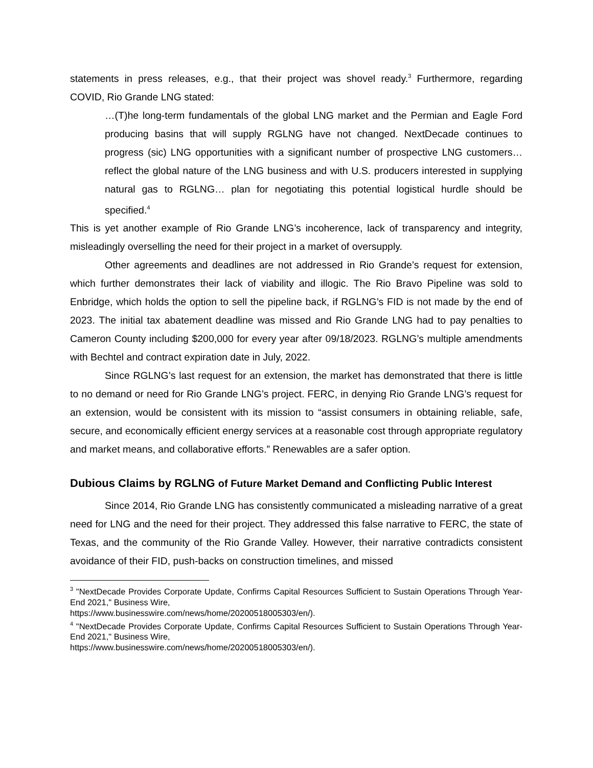statements in press releases, e.g., that their project was shovel ready.<sup>3</sup> Furthermore, regarding COVID, Rio Grande LNG stated:
…(T)he long-term fundamentals of the global LNG market and the Permian and Eagle Ford producing basins that will supply RGLNG have not changed. NextDecade continues to progress (sic) LNG opportunities with a significant number of prospective LNG customers… reflect the global nature of the LNG business and with U.S. producers interested in supplying natural gas to RGLNG… plan for negotiating this potential logistical hurdle should be specified.<sup>4</sup>
This is yet another example of Rio Grande LNG’s incoherence, lack of transparency and integrity, misleadingly overselling the need for their project in a market of oversupply.
Other agreements and deadlines are not addressed in Rio Grande’s request for extension, which further demonstrates their lack of viability and illogic. The Rio Bravo Pipeline was sold to Enbridge, which holds the option to sell the pipeline back, if RGLNG’s FID is not made by the end of 2023. The initial tax abatement deadline was missed and Rio Grande LNG had to pay penalties to Cameron County including $200,000 for every year after 09/18/2023. RGLNG’s multiple amendments with Bechtel and contract expiration date in July, 2022.
Since RGLNG’s last request for an extension, the market has demonstrated that there is little to no demand or need for Rio Grande LNG’s project. FERC, in denying Rio Grande LNG’s request for an extension, would be consistent with its mission to “assist consumers in obtaining reliable, safe, secure, and economically efficient energy services at a reasonable cost through appropriate regulatory and market means, and collaborative efforts.” Renewables are a safer option.
Dubious Claims by RGLNG of Future Market Demand and Conflicting Public Interest
Since 2014, Rio Grande LNG has consistently communicated a misleading narrative of a great need for LNG and the need for their project. They addressed this false narrative to FERC, the state of Texas, and the community of the Rio Grande Valley. However, their narrative contradicts consistent avoidance of their FID, push-backs on construction timelines, and missed
<sup>3</sup> "NextDecade Provides Corporate Update, Confirms Capital Resources Sufficient to Sustain Operations Through Year-End 2021," Business Wire,
https://www.businesswire.com/news/home/20200518005303/en/).
<sup>4</sup> "NextDecade Provides Corporate Update, Confirms Capital Resources Sufficient to Sustain Operations Through Year-End 2021," Business Wire,
https://www.businesswire.com/news/home/20200518005303/en/).